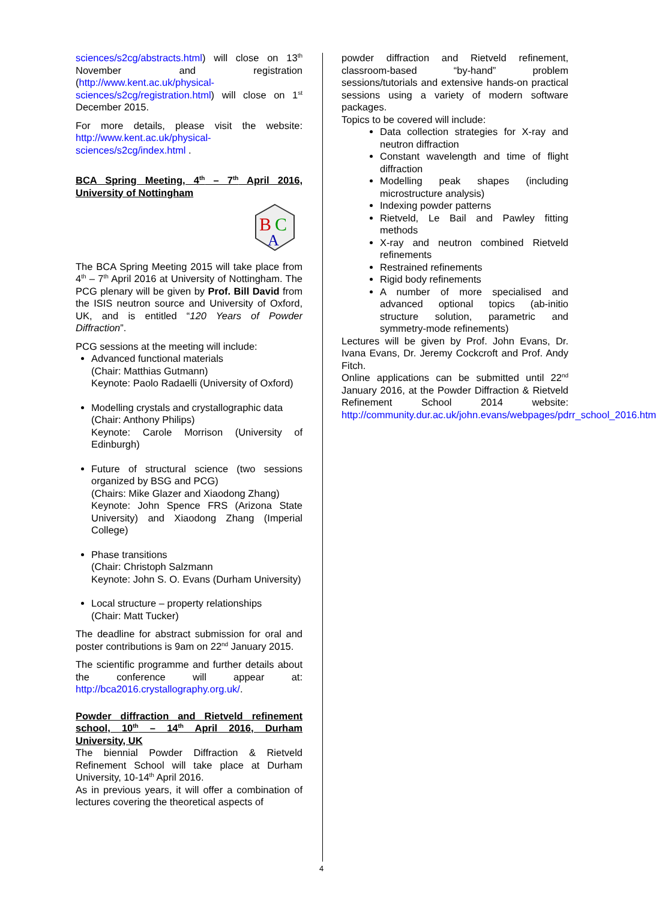sciences/s2cg/abstracts.html) will close on 13<sup>th</sup> November and registration (http://www.kent.ac.uk/physical-sciences/s2cg/registration.html) will close on 1<sup>st</sup> December 2015.
For more details, please visit the website: http://www.kent.ac.uk/physical-sciences/s2cg/index.html .
BCA Spring Meeting, 4<sup>th</sup> – 7<sup>th</sup> April 2016, University of Nottingham
B
C
A
The BCA Spring Meeting 2015 will take place from 4<sup>th</sup> – 7<sup>th</sup> April 2016 at University of Nottingham. The PCG plenary will be given by Prof. Bill David from the ISIS neutron source and University of Oxford, UK, and is entitled “120 Years of Powder Diffraction”.
PCG sessions at the meeting will include:
Advanced functional materials
(Chair: Matthias Gutmann)
Keynote: Paolo Radaelli (University of Oxford)
Modelling crystals and crystallographic data
(Chair: Anthony Philips)
Keynote: Carole Morrison (University of Edinburgh)
Future of structural science (two sessions organized by BSG and PCG)
(Chairs: Mike Glazer and Xiaodong Zhang)
Keynote: John Spence FRS (Arizona State University) and Xiaodong Zhang (Imperial College)
Phase transitions
(Chair: Christoph Salzmann
Keynote: John S. O. Evans (Durham University)
Local structure – property relationships
(Chair: Matt Tucker)
The deadline for abstract submission for oral and poster contributions is 9am on 22<sup>nd</sup> January 2015.
The scientific programme and further details about the conference will appear at: http://bca2016.crystallography.org.uk/.
Powder diffraction and Rietveld refinement school, 10<sup>th</sup> – 14<sup>th</sup> April 2016, Durham University, UK
The biennial Powder Diffraction & Rietveld Refinement School will take place at Durham University, 10-14<sup>th</sup> April 2016.
As in previous years, it will offer a combination of lectures covering the theoretical aspects of
powder diffraction and Rietveld refinement, classroom-based “by-hand” problem sessions/tutorials and extensive hands-on practical sessions using a variety of modern software packages.
Topics to be covered will include:
Data collection strategies for X-ray and neutron diffraction
Constant wavelength and time of flight diffraction
Modelling peak shapes (including microstructure analysis)
Indexing powder patterns
Rietveld, Le Bail and Pawley fitting methods
X-ray and neutron combined Rietveld refinements
Restrained refinements
Rigid body refinements
A number of more specialised and advanced optional topics (ab-initio structure solution, parametric and symmetry-mode refinements)
Lectures will be given by Prof. John Evans, Dr. Ivana Evans, Dr. Jeremy Cockcroft and Prof. Andy Fitch.
Online applications can be submitted until 22<sup>nd</sup> January 2016, at the Powder Diffraction & Rietveld Refinement School 2014 website: http://community.dur.ac.uk/john.evans/webpages/pdrr_school_2016.htm
4